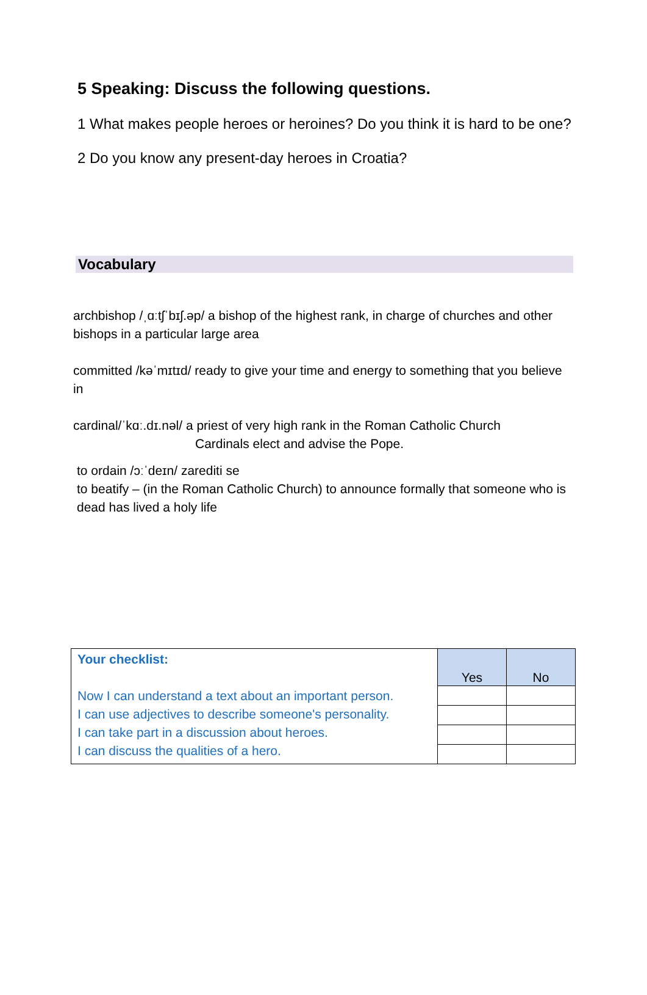5 Speaking: Discuss the following questions.
1 What makes people heroes or heroines? Do you think it is hard to be one?
2 Do you know any present-day heroes in Croatia?
Vocabulary
archbishop /ˌɑːtʃˈbɪʃ.əp/ a bishop of the highest rank, in charge of churches and other bishops in a particular large area
committed /kəˈmɪtɪd/ ready to give your time and energy to something that you believe in
cardinal/ˈkɑː.dɪ.nəl/ a priest of very high rank in the Roman Catholic Church
Cardinals elect and advise the Pope.
to ordain /ɔːˈdeɪn/ zarediti se
to beatify – (in the Roman Catholic Church) to announce formally that someone who is dead has lived a holy life
| Your checklist: Now I can understand a text about an important person. I can use adjectives to describe someone's personality. I can take part in a discussion about heroes. I can discuss the qualities of a hero. | Yes | No |